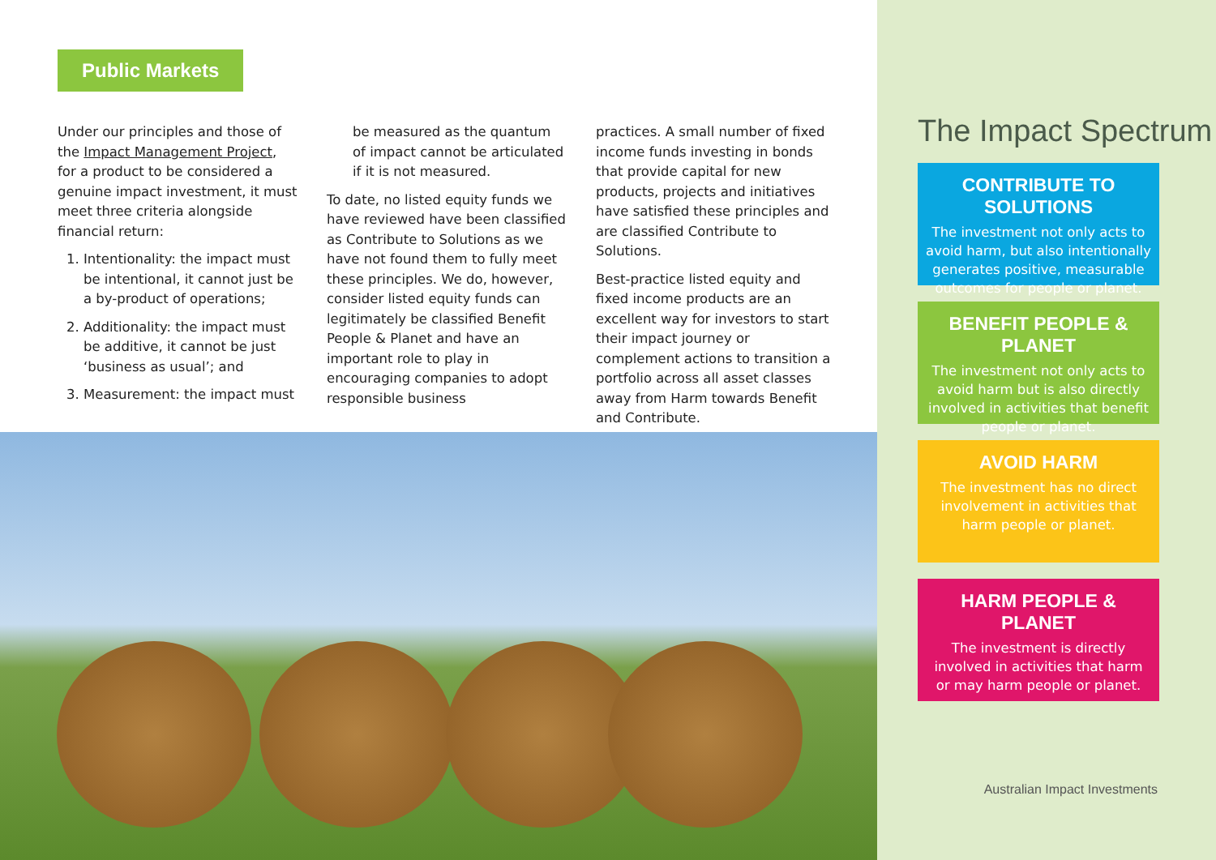Public Markets
Under our principles and those of the Impact Management Project, for a product to be considered a genuine impact investment, it must meet three criteria alongside financial return:
1. Intentionality: the impact must be intentional, it cannot just be a by-product of operations;
2. Additionality: the impact must be additive, it cannot be just ‘business as usual’; and
3. Measurement: the impact must
be measured as the quantum of impact cannot be articulated if it is not measured.
To date, no listed equity funds we have reviewed have been classified as Contribute to Solutions as we have not found them to fully meet these principles. We do, however, consider listed equity funds can legitimately be classified Benefit People & Planet and have an important role to play in encouraging companies to adopt responsible business
practices. A small number of fixed income funds investing in bonds that provide capital for new products, projects and initiatives have satisfied these principles and are classified Contribute to Solutions.
Best-practice listed equity and fixed income products are an excellent way for investors to start their impact journey or complement actions to transition a portfolio across all asset classes away from Harm towards Benefit and Contribute.
The Impact Spectrum
CONTRIBUTE TO SOLUTIONS
The investment not only acts to avoid harm, but also intentionally generates positive, measurable outcomes for people or planet.
BENEFIT PEOPLE & PLANET
The investment not only acts to avoid harm but is also directly involved in activities that benefit people or planet.
AVOID HARM
The investment has no direct involvement in activities that harm people or planet.
HARM PEOPLE & PLANET
The investment is directly involved in activities that harm or may harm people or planet.
Australian Impact Investments